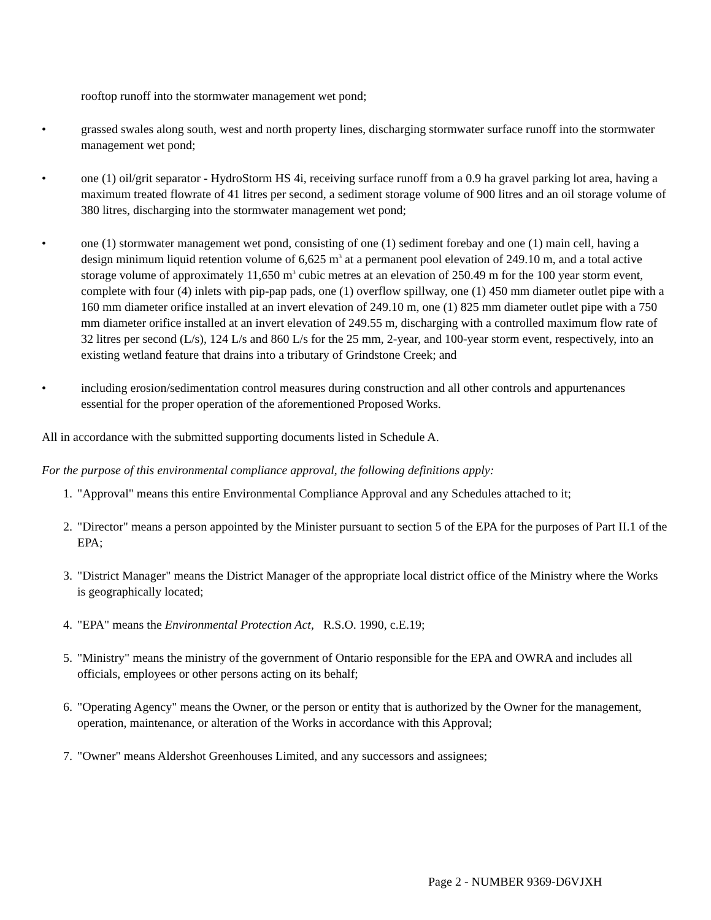rooftop runoff into the stormwater management wet pond;
• grassed swales along south, west and north property lines, discharging stormwater surface runoff into the stormwater management wet pond;
• one (1) oil/grit separator - HydroStorm HS 4i, receiving surface runoff from a 0.9 ha gravel parking lot area, having a maximum treated flowrate of 41 litres per second, a sediment storage volume of 900 litres and an oil storage volume of 380 litres, discharging into the stormwater management wet pond;
• one (1) stormwater management wet pond, consisting of one (1) sediment forebay and one (1) main cell, having a design minimum liquid retention volume of 6,625 m<sup>3</sup> at a permanent pool elevation of 249.10 m, and a total active storage volume of approximately 11,650 m<sup>3</sup> cubic metres at an elevation of 250.49 m for the 100 year storm event, complete with four (4) inlets with pip-pap pads, one (1) overflow spillway, one (1) 450 mm diameter outlet pipe with a 160 mm diameter orifice installed at an invert elevation of 249.10 m, one (1) 825 mm diameter outlet pipe with a 750 mm diameter orifice installed at an invert elevation of 249.55 m, discharging with a controlled maximum flow rate of 32 litres per second (L/s), 124 L/s and 860 L/s for the 25 mm, 2-year, and 100-year storm event, respectively, into an existing wetland feature that drains into a tributary of Grindstone Creek; and
• including erosion/sedimentation control measures during construction and all other controls and appurtenances essential for the proper operation of the aforementioned Proposed Works.
All in accordance with the submitted supporting documents listed in Schedule A.
For the purpose of this environmental compliance approval, the following definitions apply:
1. "Approval" means this entire Environmental Compliance Approval and any Schedules attached to it;
2. "Director" means a person appointed by the Minister pursuant to section 5 of the EPA for the purposes of Part II.1 of the EPA;
3. "District Manager" means the District Manager of the appropriate local district office of the Ministry where the Works is geographically located;
4. "EPA" means the Environmental Protection Act, R.S.O. 1990, c.E.19;
5. "Ministry" means the ministry of the government of Ontario responsible for the EPA and OWRA and includes all officials, employees or other persons acting on its behalf;
6. "Operating Agency" means the Owner, or the person or entity that is authorized by the Owner for the management, operation, maintenance, or alteration of the Works in accordance with this Approval;
7. "Owner" means Aldershot Greenhouses Limited, and any successors and assignees;
Page 2 - NUMBER 9369-D6VJXH